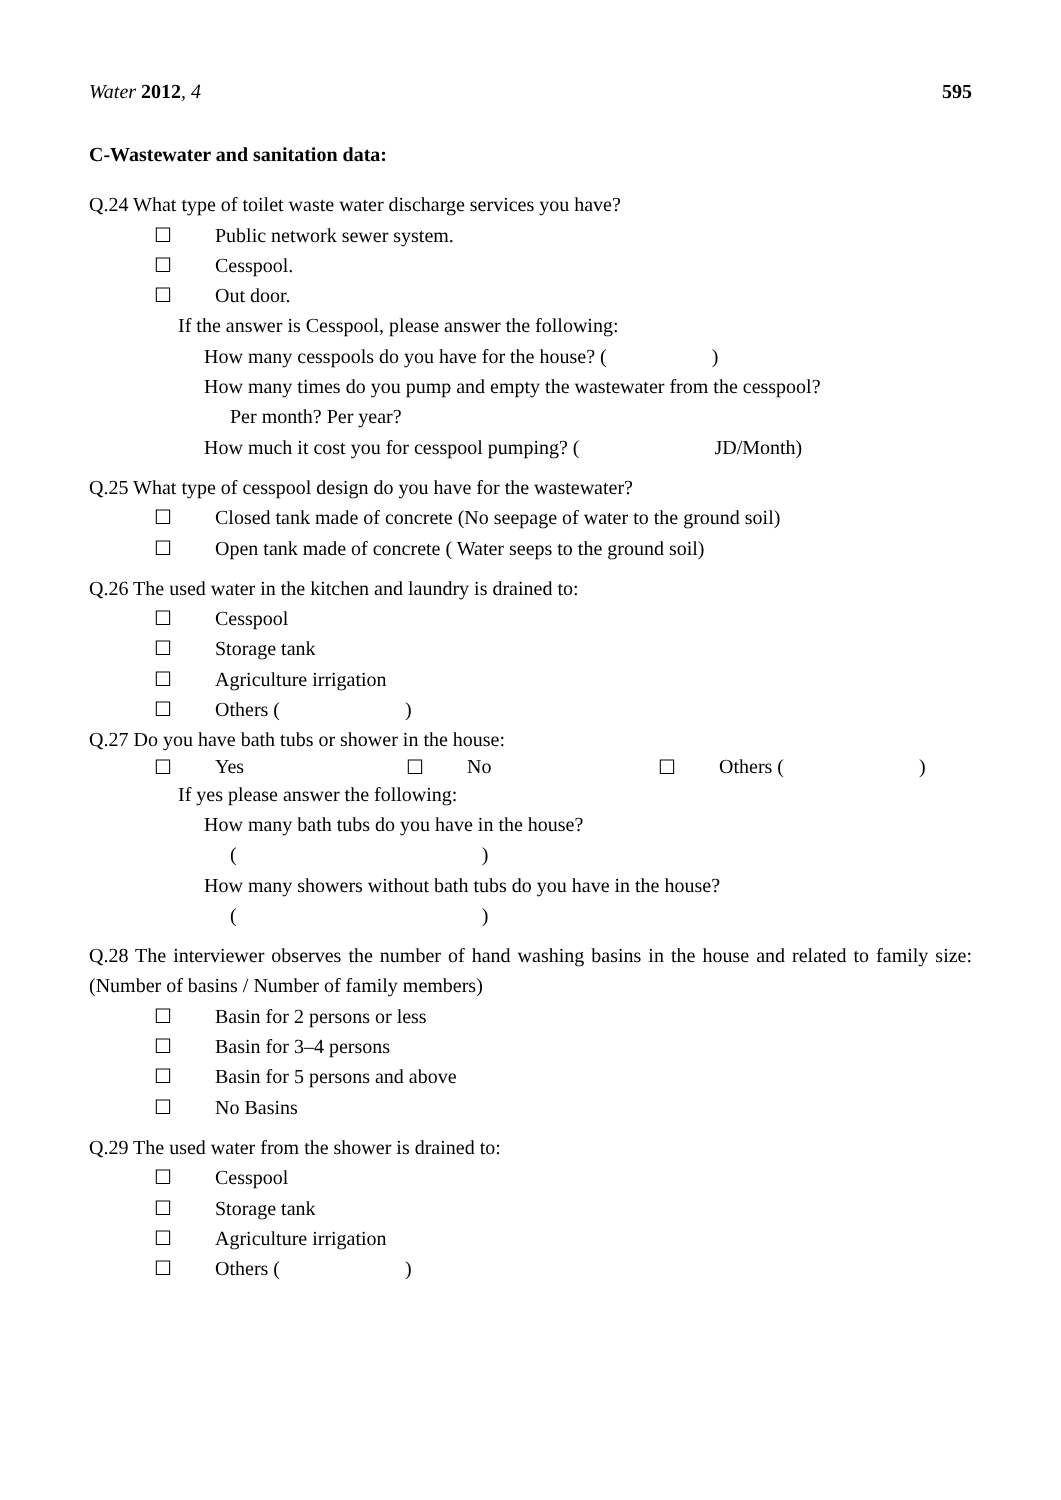Water 2012, 4 595
C-Wastewater and sanitation data:
Q.24 What type of toilet waste water discharge services you have?
☐ Public network sewer system.
☐ Cesspool.
☐ Out door.
If the answer is Cesspool, please answer the following:
How many cesspools do you have for the house? ( )
How many times do you pump and empty the wastewater from the cesspool?
Per month? Per year?
How much it cost you for cesspool pumping? ( JD/Month)
Q.25 What type of cesspool design do you have for the wastewater?
☐ Closed tank made of concrete (No seepage of water to the ground soil)
☐ Open tank made of concrete ( Water seeps to the ground soil)
Q.26 The used water in the kitchen and laundry is drained to:
☐ Cesspool
☐ Storage tank
☐ Agriculture irrigation
☐ Others ( )
Q.27 Do you have bath tubs or shower in the house:
☐ Yes ☐ No ☐ Others ( )
If yes please answer the following:
How many bath tubs do you have in the house?
( )
How many showers without bath tubs do you have in the house?
( )
Q.28 The interviewer observes the number of hand washing basins in the house and related to family size: (Number of basins / Number of family members)
☐ Basin for 2 persons or less
☐ Basin for 3–4 persons
☐ Basin for 5 persons and above
☐ No Basins
Q.29 The used water from the shower is drained to:
☐ Cesspool
☐ Storage tank
☐ Agriculture irrigation
☐ Others ( )